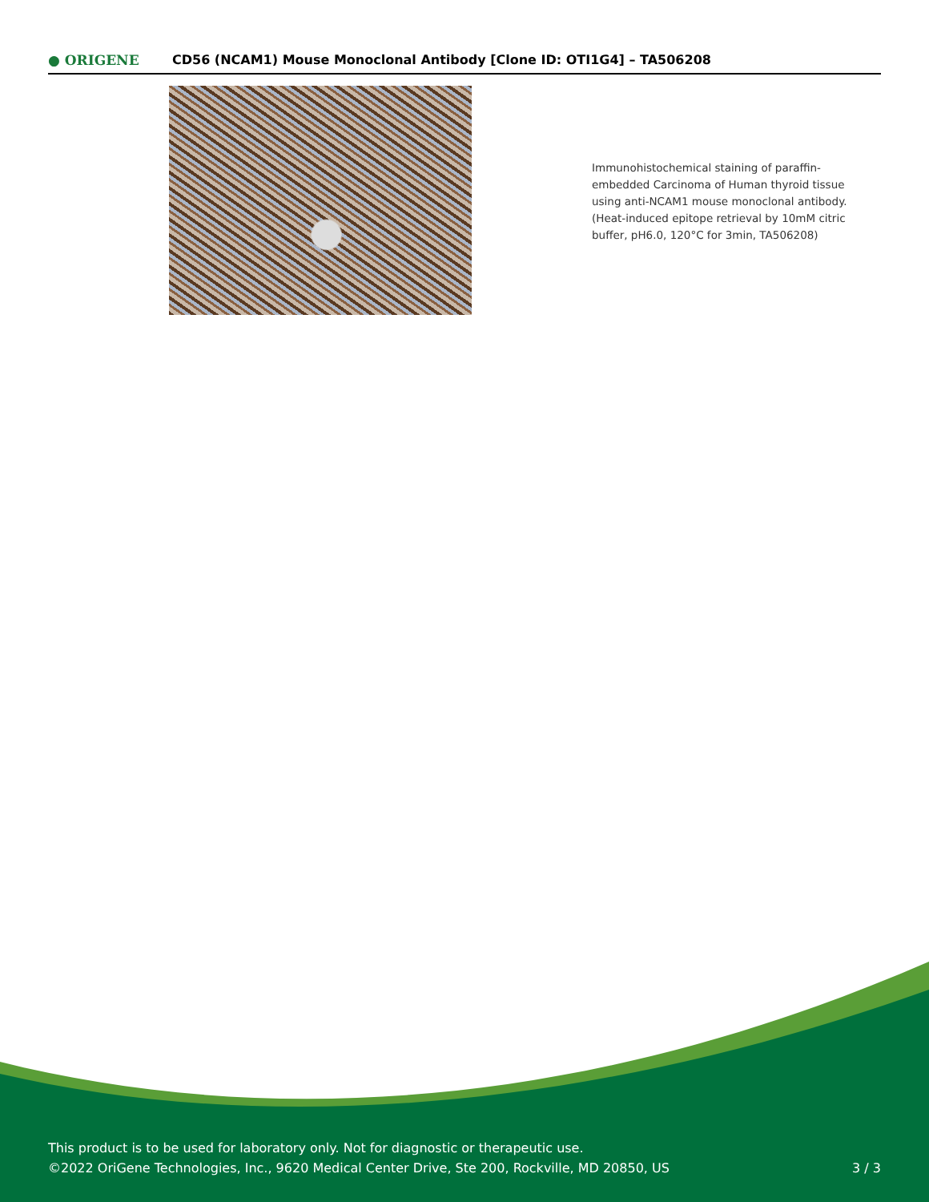● ORIGENE
CD56 (NCAM1) Mouse Monoclonal Antibody [Clone ID: OTI1G4] – TA506208
Immunohistochemical staining of paraffin-embedded Carcinoma of Human thyroid tissue using anti-NCAM1 mouse monoclonal antibody. (Heat-induced epitope retrieval by 10mM citric buffer, pH6.0, 120°C for 3min, TA506208)
This product is to be used for laboratory only. Not for diagnostic or therapeutic use.
©2022 OriGene Technologies, Inc., 9620 Medical Center Drive, Ste 200, Rockville, MD 20850, US
3 / 3